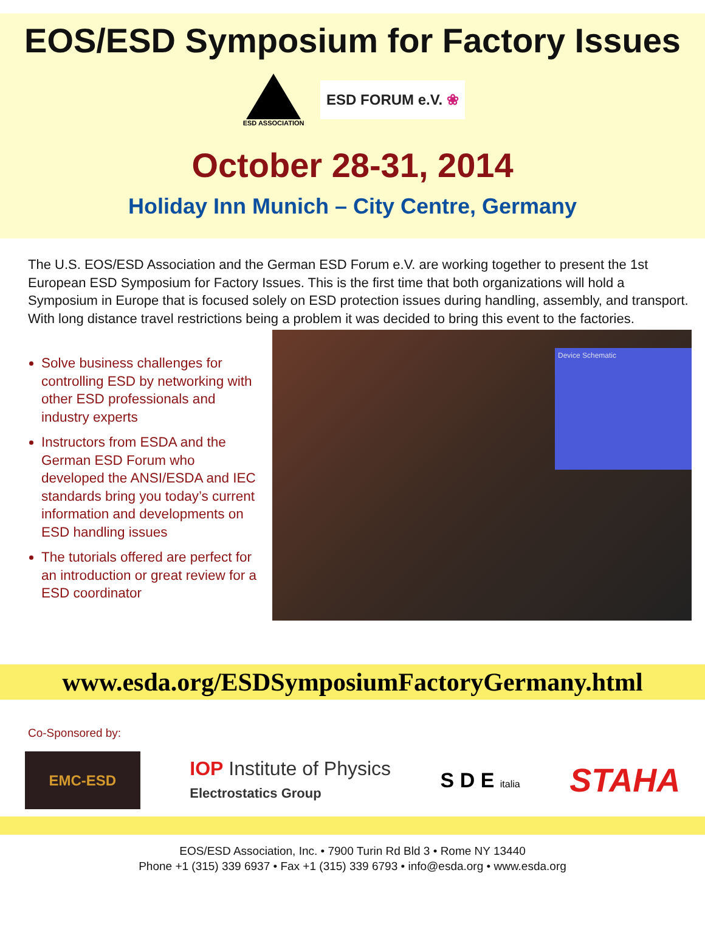EOS/ESD Symposium for Factory Issues
ESD ASSOCIATION
ESD FORUM e.V. ❀
October 28-31, 2014
Holiday Inn Munich – City Centre, Germany
The U.S. EOS/ESD Association and the German ESD Forum e.V. are working together to present the 1st European ESD Symposium for Factory Issues. This is the first time that both organizations will hold a Symposium in Europe that is focused solely on ESD protection issues during handling, assembly, and transport. With long distance travel restrictions being a problem it was decided to bring this event to the factories.
Solve business challenges for controlling ESD by networking with other ESD professionals and industry experts
Instructors from ESDA and the German ESD Forum who developed the ANSI/ESDA and IEC standards bring you today’s current information and developments on ESD handling issues
The tutorials offered are perfect for an introduction or great review for a ESD coordinator
Device Schematic
www.esda.org/ESDSymposiumFactoryGermany.html
Co-Sponsored by:
EMC-ESD
IOP Institute of Physics
Electrostatics Group
S D E italia
STAHA
EOS/ESD Association, Inc. • 7900 Turin Rd Bld 3 • Rome NY 13440
Phone +1 (315) 339 6937 • Fax +1 (315) 339 6793 • info@esda.org • www.esda.org